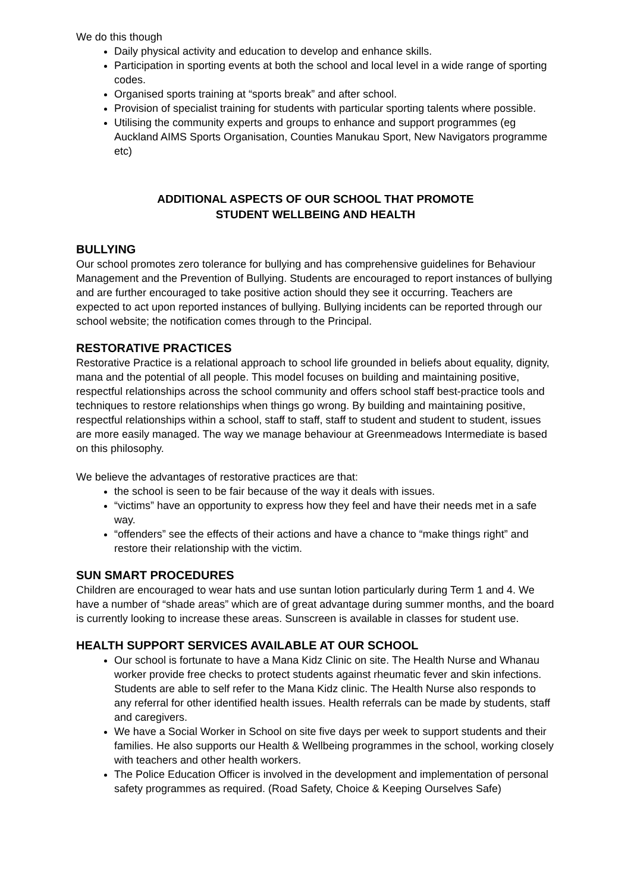We do this though
Daily physical activity and education to develop and enhance skills.
Participation in sporting events at both the school and local level in a wide range of sporting codes.
Organised sports training at “sports break” and after school.
Provision of specialist training for students with particular sporting talents where possible.
Utilising the community experts and groups to enhance and support programmes (eg Auckland AIMS Sports Organisation, Counties Manukau Sport, New Navigators programme etc)
ADDITIONAL ASPECTS OF OUR SCHOOL THAT PROMOTE
STUDENT WELLBEING AND HEALTH
BULLYING
Our school promotes zero tolerance for bullying and has comprehensive guidelines for Behaviour Management and the Prevention of Bullying. Students are encouraged to report instances of bullying and are further encouraged to take positive action should they see it occurring. Teachers are expected to act upon reported instances of bullying. Bullying incidents can be reported through our school website; the notification comes through to the Principal.
RESTORATIVE PRACTICES
Restorative Practice is a relational approach to school life grounded in beliefs about equality, dignity, mana and the potential of all people. This model focuses on building and maintaining positive, respectful relationships across the school community and offers school staff best-practice tools and techniques to restore relationships when things go wrong. By building and maintaining positive, respectful relationships within a school, staff to staff, staff to student and student to student, issues are more easily managed. The way we manage behaviour at Greenmeadows Intermediate is based on this philosophy.
We believe the advantages of restorative practices are that:
the school is seen to be fair because of the way it deals with issues.
“victims” have an opportunity to express how they feel and have their needs met in a safe way.
“offenders” see the effects of their actions and have a chance to “make things right” and restore their relationship with the victim.
SUN SMART PROCEDURES
Children are encouraged to wear hats and use suntan lotion particularly during Term 1 and 4. We have a number of “shade areas” which are of great advantage during summer months, and the board is currently looking to increase these areas. Sunscreen is available in classes for student use.
HEALTH SUPPORT SERVICES AVAILABLE AT OUR SCHOOL
Our school is fortunate to have a Mana Kidz Clinic on site. The Health Nurse and Whanau worker provide free checks to protect students against rheumatic fever and skin infections. Students are able to self refer to the Mana Kidz clinic. The Health Nurse also responds to any referral for other identified health issues. Health referrals can be made by students, staff and caregivers.
We have a Social Worker in School on site five days per week to support students and their families. He also supports our Health & Wellbeing programmes in the school, working closely with teachers and other health workers.
The Police Education Officer is involved in the development and implementation of personal safety programmes as required. (Road Safety, Choice & Keeping Ourselves Safe)